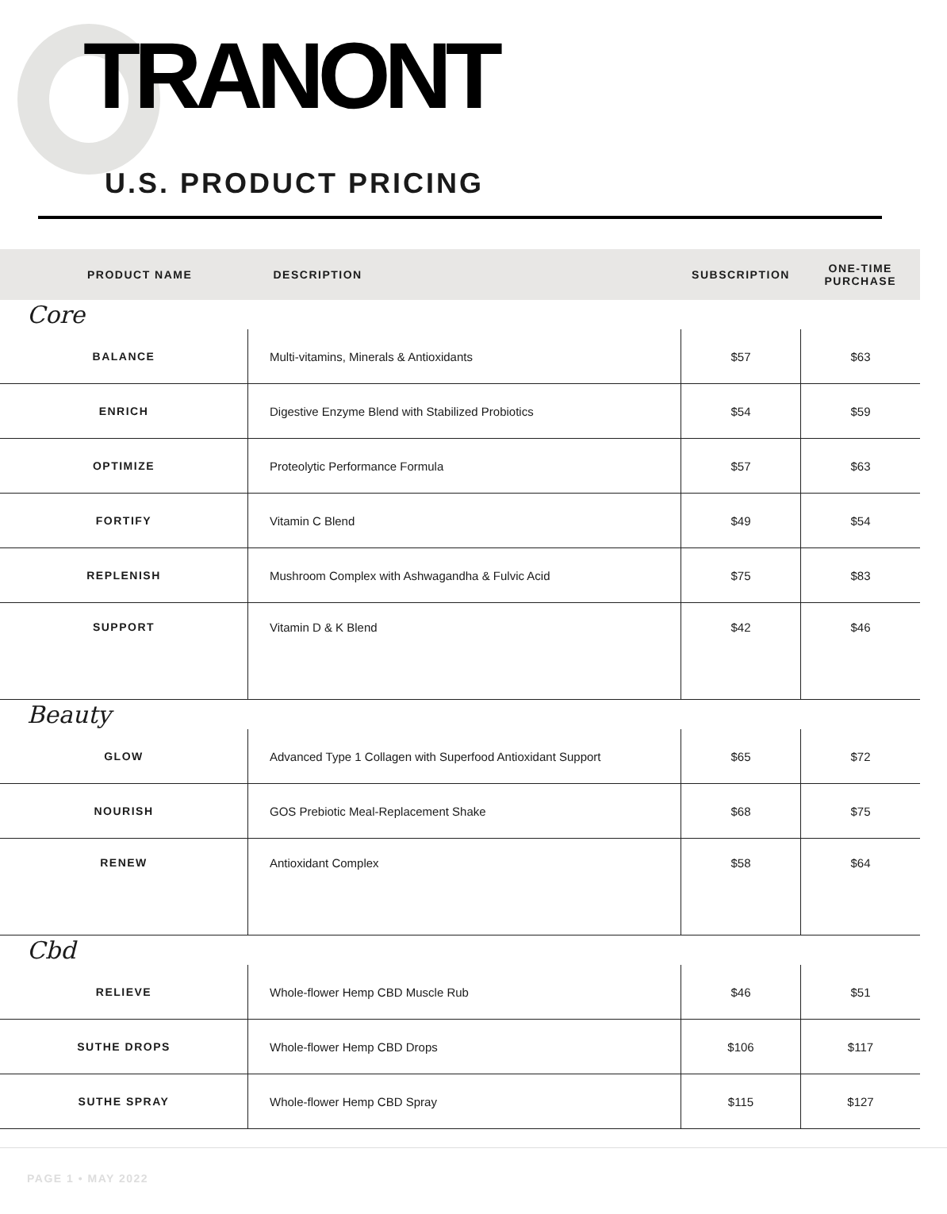TRANONT
U.S. PRODUCT PRICING
| PRODUCT NAME | DESCRIPTION | SUBSCRIPTION | ONE-TIME PURCHASE |
| --- | --- | --- | --- |
| Core | | | |
| BALANCE | Multi-vitamins, Minerals & Antioxidants | $57 | $63 |
| ENRICH | Digestive Enzyme Blend with Stabilized Probiotics | $54 | $59 |
| OPTIMIZE | Proteolytic Performance Formula | $57 | $63 |
| FORTIFY | Vitamin C Blend | $49 | $54 |
| REPLENISH | Mushroom Complex with Ashwagandha & Fulvic Acid | $75 | $83 |
| SUPPORT | Vitamin D & K Blend | $42 | $46 |
| Beauty | | | |
| GLOW | Advanced Type 1 Collagen with Superfood Antioxidant Support | $65 | $72 |
| NOURISH | GOS Prebiotic Meal-Replacement Shake | $68 | $75 |
| RENEW | Antioxidant Complex | $58 | $64 |
| Cbd | | | |
| RELIEVE | Whole-flower Hemp CBD Muscle Rub | $46 | $51 |
| SUTHE DROPS | Whole-flower Hemp CBD Drops | $106 | $117 |
| SUTHE SPRAY | Whole-flower Hemp CBD Spray | $115 | $127 |
PAGE 1 • MAY 2022